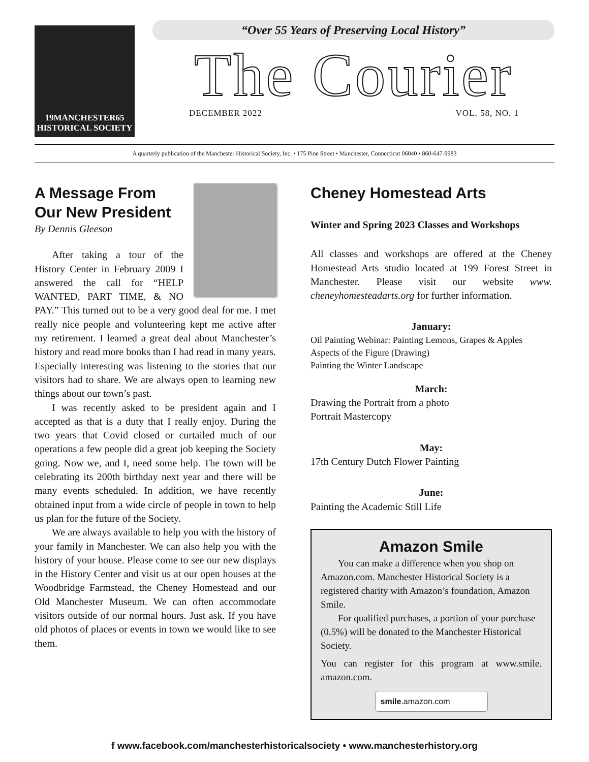19MANCHESTER65
HISTORICAL SOCIETY
“Over 55 Years of Preserving Local History”
The Courier
DECEMBER 2022 VOL. 58, NO. 1
A quarterly publication of the Manchester Historical Society, Inc. • 175 Pine Street • Manchester, Connecticut 06040 • 860-647-9983
A Message From Our New President
By Dennis Gleeson
After taking a tour of the History Center in February 2009 I answered the call for “HELP WANTED, PART TIME, & NO PAY.” This turned out to be a very good deal for me. I met really nice people and volunteering kept me active after my retirement. I learned a great deal about Manchester’s history and read more books than I had read in many years. Especially interesting was listening to the stories that our visitors had to share. We are always open to learning new things about our town’s past.
I was recently asked to be president again and I accepted as that is a duty that I really enjoy. During the two years that Covid closed or curtailed much of our operations a few people did a great job keeping the Society going. Now we, and I, need some help. The town will be celebrating its 200th birthday next year and there will be many events scheduled. In addition, we have recently obtained input from a wide circle of people in town to help us plan for the future of the Society.
We are always available to help you with the history of your family in Manchester. We can also help you with the history of your house. Please come to see our new displays in the History Center and visit us at our open houses at the Woodbridge Farmstead, the Cheney Homestead and our Old Manchester Museum. We can often accommodate visitors outside of our normal hours. Just ask. If you have old photos of places or events in town we would like to see them.
Cheney Homestead Arts
Winter and Spring 2023 Classes and Workshops
All classes and workshops are offered at the Cheney Homestead Arts studio located at 199 Forest Street in Manchester. Please visit our website www. cheneyhomesteadarts.org for further information.
January:
Oil Painting Webinar: Painting Lemons, Grapes & Apples
Aspects of the Figure (Drawing)
Painting the Winter Landscape
March:
Drawing the Portrait from a photo
Portrait Mastercopy
May:
17th Century Dutch Flower Painting
June:
Painting the Academic Still Life
Amazon Smile
You can make a difference when you shop on Amazon.com. Manchester Historical Society is a registered charity with Amazon’s foundation, Amazon Smile.
For qualified purchases, a portion of your purchase (0.5%) will be donated to the Manchester Historical Society.
You can register for this program at www.smile. amazon.com.
smile.amazon.com
f www.facebook.com/manchesterhistoricalsociety • www.manchesterhistory.org